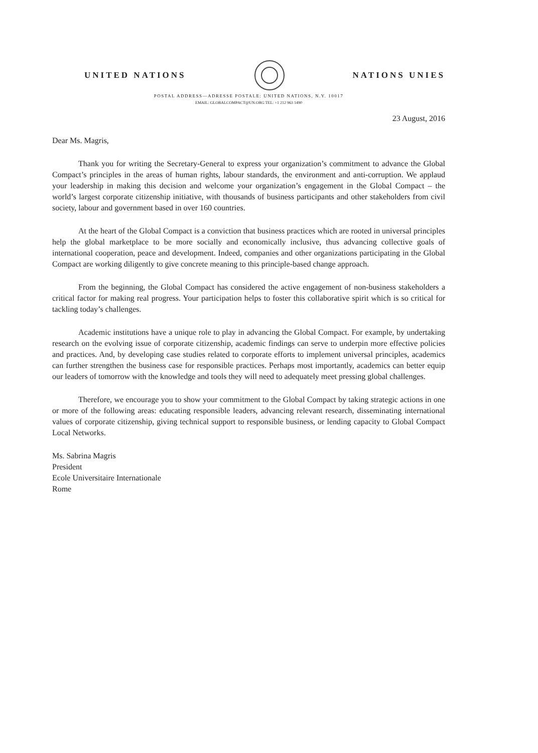UNITED NATIONS NATIONS UNIES
POSTAL ADDRESS—ADRESSE POSTALE: UNITED NATIONS, N.Y. 10017
EMAIL: GLOBALCOMPACT@UN.ORG TEL: +1 212 963 1490
23 August, 2016
Dear Ms. Magris,
Thank you for writing the Secretary-General to express your organization’s commitment to advance the Global Compact’s principles in the areas of human rights, labour standards, the environment and anti-corruption. We applaud your leadership in making this decision and welcome your organization’s engagement in the Global Compact – the world’s largest corporate citizenship initiative, with thousands of business participants and other stakeholders from civil society, labour and government based in over 160 countries.
At the heart of the Global Compact is a conviction that business practices which are rooted in universal principles help the global marketplace to be more socially and economically inclusive, thus advancing collective goals of international cooperation, peace and development. Indeed, companies and other organizations participating in the Global Compact are working diligently to give concrete meaning to this principle-based change approach.
From the beginning, the Global Compact has considered the active engagement of non-business stakeholders a critical factor for making real progress. Your participation helps to foster this collaborative spirit which is so critical for tackling today’s challenges.
Academic institutions have a unique role to play in advancing the Global Compact. For example, by undertaking research on the evolving issue of corporate citizenship, academic findings can serve to underpin more effective policies and practices. And, by developing case studies related to corporate efforts to implement universal principles, academics can further strengthen the business case for responsible practices. Perhaps most importantly, academics can better equip our leaders of tomorrow with the knowledge and tools they will need to adequately meet pressing global challenges.
Therefore, we encourage you to show your commitment to the Global Compact by taking strategic actions in one or more of the following areas: educating responsible leaders, advancing relevant research, disseminating international values of corporate citizenship, giving technical support to responsible business, or lending capacity to Global Compact Local Networks.
Ms. Sabrina Magris
President
Ecole Universitaire Internationale
Rome